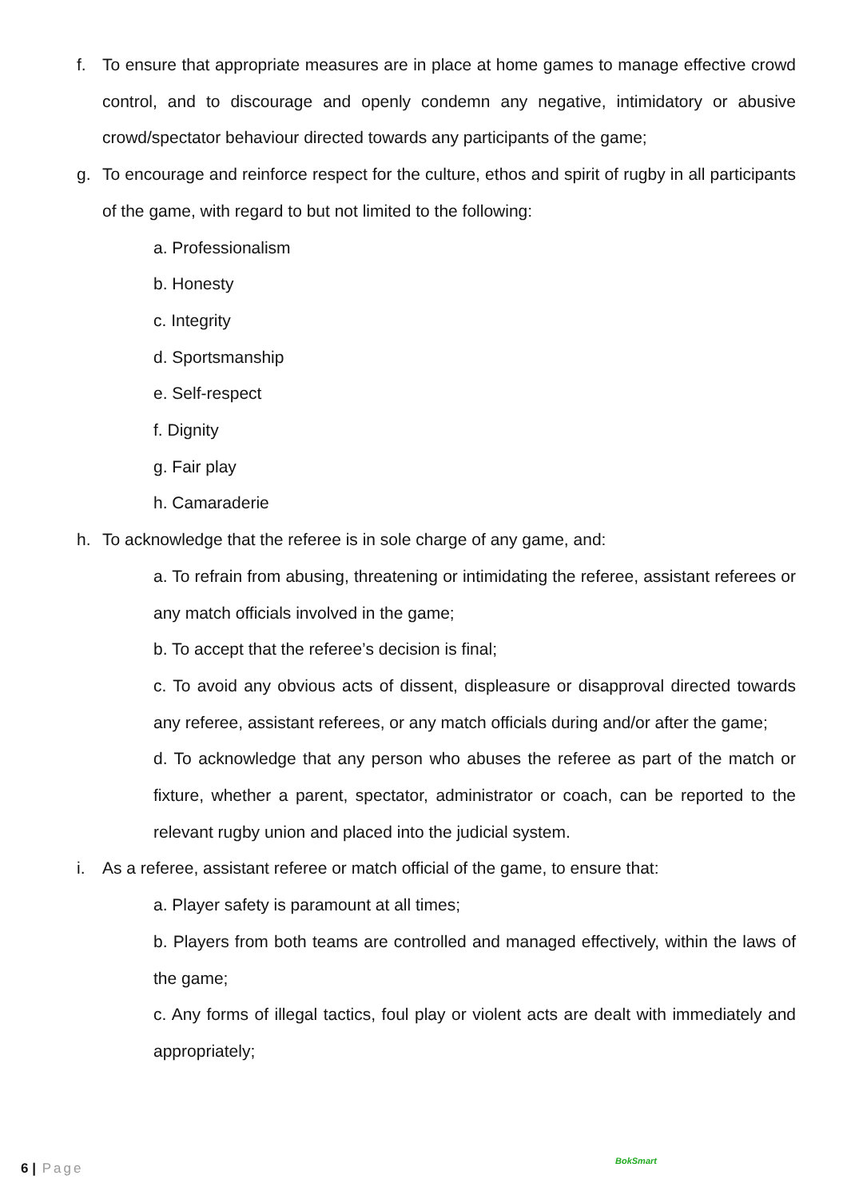f. To ensure that appropriate measures are in place at home games to manage effective crowd control, and to discourage and openly condemn any negative, intimidatory or abusive crowd/spectator behaviour directed towards any participants of the game;
g. To encourage and reinforce respect for the culture, ethos and spirit of rugby in all participants of the game, with regard to but not limited to the following:
a. Professionalism
b. Honesty
c. Integrity
d. Sportsmanship
e. Self-respect
f. Dignity
g. Fair play
h. Camaraderie
h. To acknowledge that the referee is in sole charge of any game, and:
a. To refrain from abusing, threatening or intimidating the referee, assistant referees or any match officials involved in the game;
b. To accept that the referee’s decision is final;
c. To avoid any obvious acts of dissent, displeasure or disapproval directed towards any referee, assistant referees, or any match officials during and/or after the game;
d. To acknowledge that any person who abuses the referee as part of the match or fixture, whether a parent, spectator, administrator or coach, can be reported to the relevant rugby union and placed into the judicial system.
i. As a referee, assistant referee or match official of the game, to ensure that:
a. Player safety is paramount at all times;
b. Players from both teams are controlled and managed effectively, within the laws of the game;
c. Any forms of illegal tactics, foul play or violent acts are dealt with immediately and appropriately;
6 | Page BokSmart